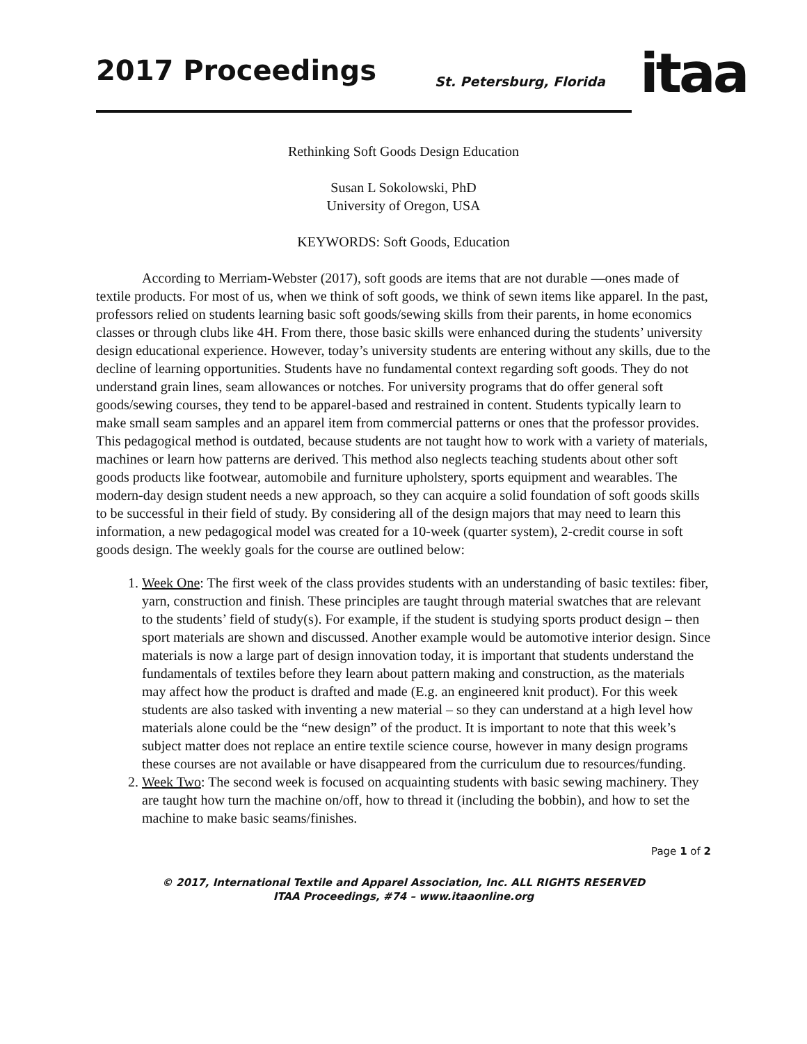2017 Proceedings St. Petersburg, Florida itaa
Rethinking Soft Goods Design Education
Susan L Sokolowski, PhD
University of Oregon, USA
KEYWORDS: Soft Goods, Education
According to Merriam-Webster (2017), soft goods are items that are not durable —ones made of textile products. For most of us, when we think of soft goods, we think of sewn items like apparel. In the past, professors relied on students learning basic soft goods/sewing skills from their parents, in home economics classes or through clubs like 4H. From there, those basic skills were enhanced during the students’ university design educational experience. However, today’s university students are entering without any skills, due to the decline of learning opportunities. Students have no fundamental context regarding soft goods. They do not understand grain lines, seam allowances or notches. For university programs that do offer general soft goods/sewing courses, they tend to be apparel-based and restrained in content. Students typically learn to make small seam samples and an apparel item from commercial patterns or ones that the professor provides. This pedagogical method is outdated, because students are not taught how to work with a variety of materials, machines or learn how patterns are derived. This method also neglects teaching students about other soft goods products like footwear, automobile and furniture upholstery, sports equipment and wearables. The modern-day design student needs a new approach, so they can acquire a solid foundation of soft goods skills to be successful in their field of study. By considering all of the design majors that may need to learn this information, a new pedagogical model was created for a 10-week (quarter system), 2-credit course in soft goods design. The weekly goals for the course are outlined below:
1. Week One: The first week of the class provides students with an understanding of basic textiles: fiber, yarn, construction and finish. These principles are taught through material swatches that are relevant to the students’ field of study(s). For example, if the student is studying sports product design – then sport materials are shown and discussed. Another example would be automotive interior design. Since materials is now a large part of design innovation today, it is important that students understand the fundamentals of textiles before they learn about pattern making and construction, as the materials may affect how the product is drafted and made (E.g. an engineered knit product). For this week students are also tasked with inventing a new material – so they can understand at a high level how materials alone could be the “new design” of the product. It is important to note that this week’s subject matter does not replace an entire textile science course, however in many design programs these courses are not available or have disappeared from the curriculum due to resources/funding.
2. Week Two: The second week is focused on acquainting students with basic sewing machinery. They are taught how turn the machine on/off, how to thread it (including the bobbin), and how to set the machine to make basic seams/finishes.
Page 1 of 2
© 2017, International Textile and Apparel Association, Inc. ALL RIGHTS RESERVED
ITAA Proceedings, #74 – www.itaaonline.org